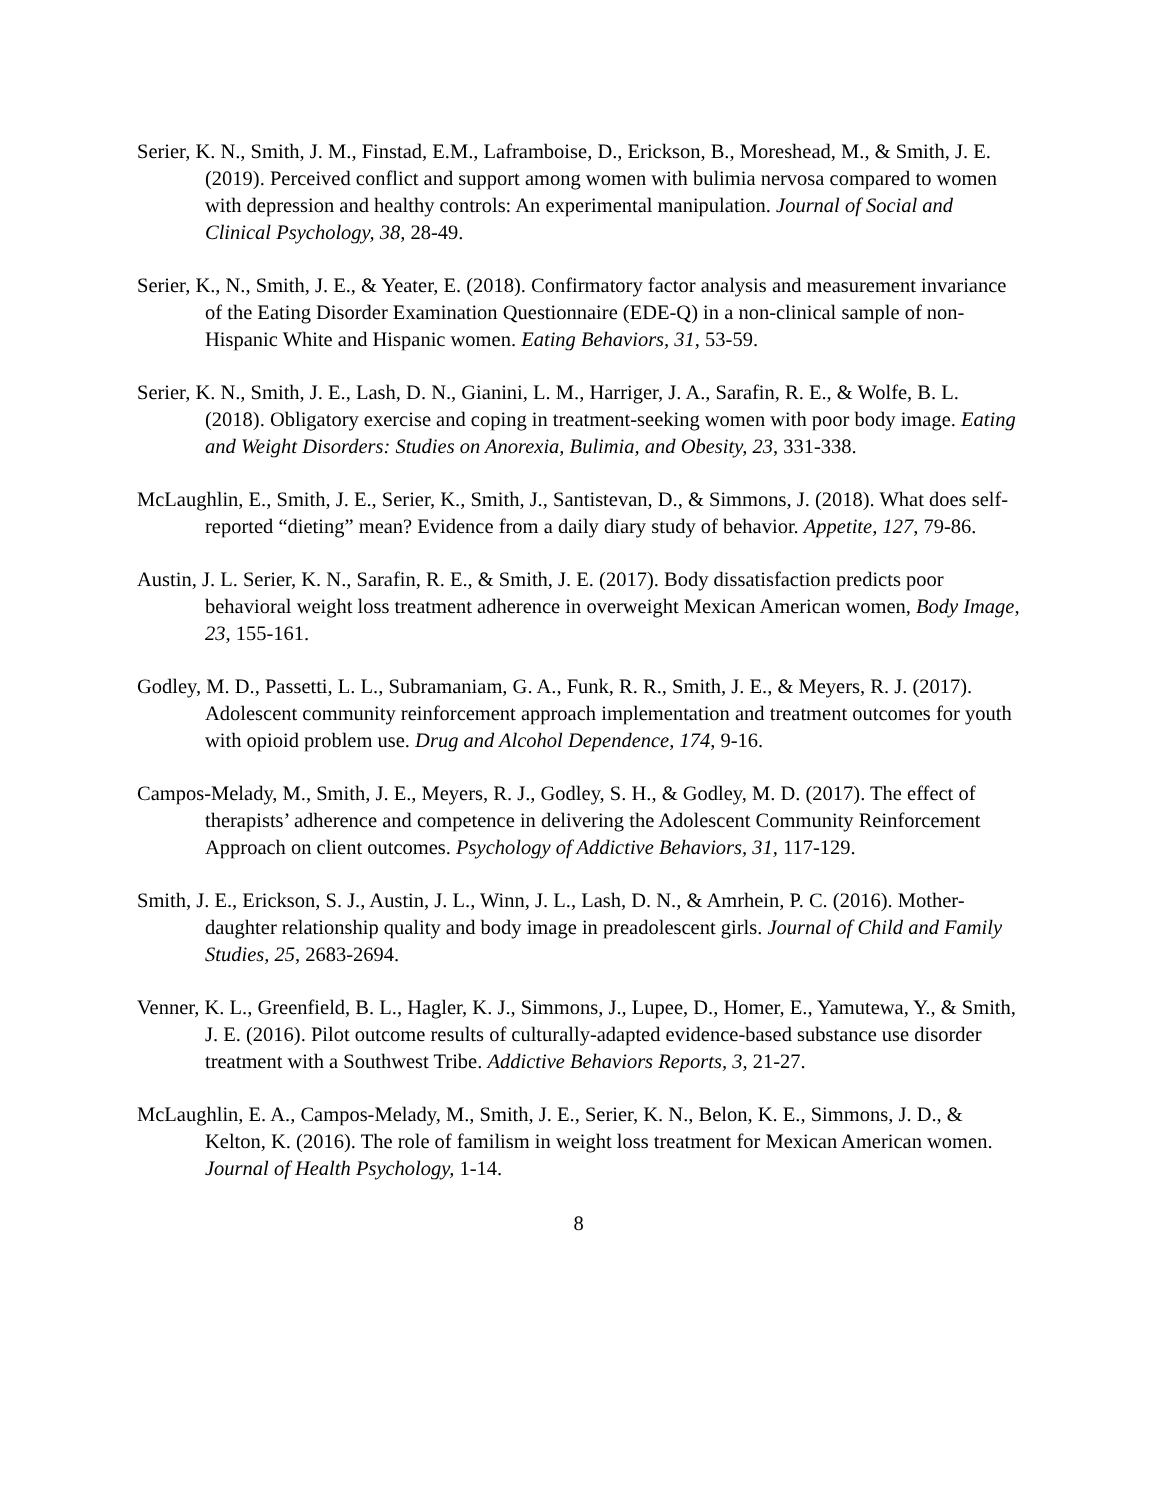Serier, K. N., Smith, J. M., Finstad, E.M., Laframboise, D., Erickson, B., Moreshead, M., & Smith, J. E. (2019). Perceived conflict and support among women with bulimia nervosa compared to women with depression and healthy controls: An experimental manipulation. Journal of Social and Clinical Psychology, 38, 28-49.
Serier, K., N., Smith, J. E., & Yeater, E. (2018). Confirmatory factor analysis and measurement invariance of the Eating Disorder Examination Questionnaire (EDE-Q) in a non-clinical sample of non-Hispanic White and Hispanic women. Eating Behaviors, 31, 53-59.
Serier, K. N., Smith, J. E., Lash, D. N., Gianini, L. M., Harriger, J. A., Sarafin, R. E., & Wolfe, B. L. (2018). Obligatory exercise and coping in treatment-seeking women with poor body image. Eating and Weight Disorders: Studies on Anorexia, Bulimia, and Obesity, 23, 331-338.
McLaughlin, E., Smith, J. E., Serier, K., Smith, J., Santistevan, D., & Simmons, J. (2018). What does self-reported “dieting” mean? Evidence from a daily diary study of behavior. Appetite, 127, 79-86.
Austin, J. L. Serier, K. N., Sarafin, R. E., & Smith, J. E. (2017). Body dissatisfaction predicts poor behavioral weight loss treatment adherence in overweight Mexican American women, Body Image, 23, 155-161.
Godley, M. D., Passetti, L. L., Subramaniam, G. A., Funk, R. R., Smith, J. E., & Meyers, R. J. (2017). Adolescent community reinforcement approach implementation and treatment outcomes for youth with opioid problem use. Drug and Alcohol Dependence, 174, 9-16.
Campos-Melady, M., Smith, J. E., Meyers, R. J., Godley, S. H., & Godley, M. D. (2017). The effect of therapists’ adherence and competence in delivering the Adolescent Community Reinforcement Approach on client outcomes. Psychology of Addictive Behaviors, 31, 117-129.
Smith, J. E., Erickson, S. J., Austin, J. L., Winn, J. L., Lash, D. N., & Amrhein, P. C. (2016). Mother-daughter relationship quality and body image in preadolescent girls. Journal of Child and Family Studies, 25, 2683-2694.
Venner, K. L., Greenfield, B. L., Hagler, K. J., Simmons, J., Lupee, D., Homer, E., Yamutewa, Y., & Smith, J. E. (2016). Pilot outcome results of culturally-adapted evidence-based substance use disorder treatment with a Southwest Tribe. Addictive Behaviors Reports, 3, 21-27.
McLaughlin, E. A., Campos-Melady, M., Smith, J. E., Serier, K. N., Belon, K. E., Simmons, J. D., & Kelton, K. (2016). The role of familism in weight loss treatment for Mexican American women. Journal of Health Psychology, 1-14.
8